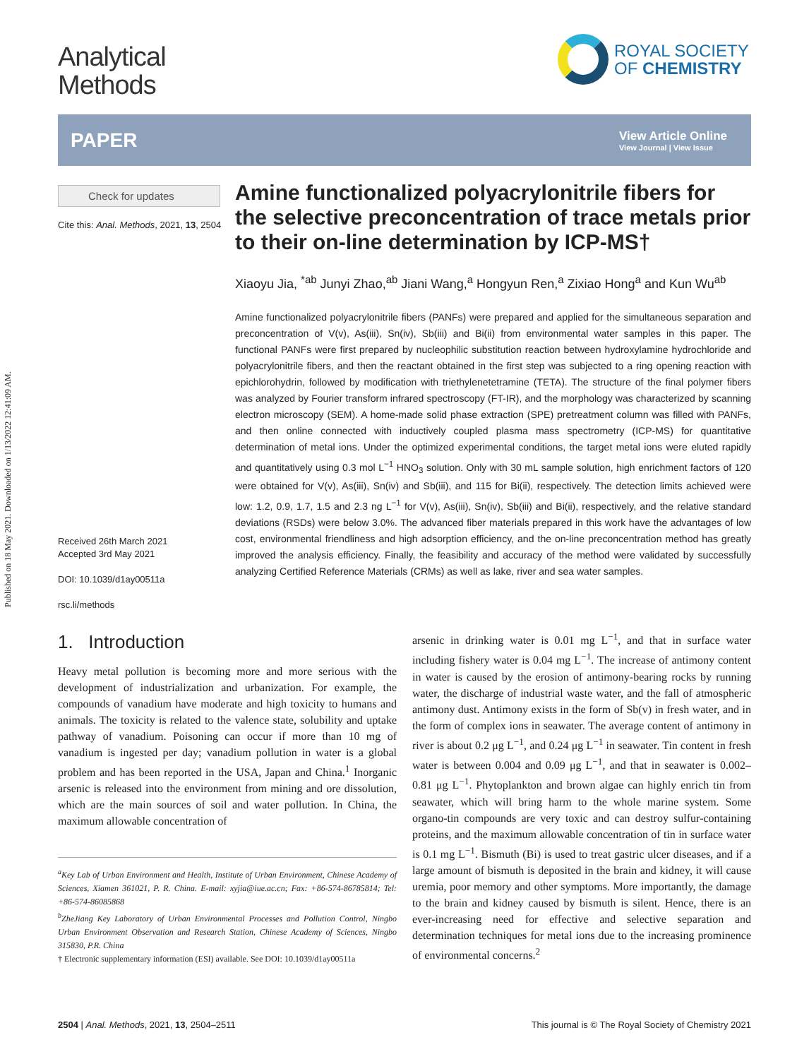Published on 18 May 2021. Downloaded on 1/13/2022 12:41:09 AM.
Analytical
Methods
ROYAL SOCIETY
OF CHEMISTRY
PAPER
View Article Online
View Journal | View Issue
Check for updates
Cite this: Anal. Methods, 2021, 13, 2504
Received 26th March 2021
Accepted 3rd May 2021
DOI: 10.1039/d1ay00511a
rsc.li/methods
Amine functionalized polyacrylonitrile fibers for the selective preconcentration of trace metals prior to their on-line determination by ICP-MS†
Xiaoyu Jia, <sup>*ab</sup> Junyi Zhao,<sup>ab</sup> Jiani Wang,<sup>a</sup> Hongyun Ren,<sup>a</sup> Zixiao Hong<sup>a</sup> and Kun Wu<sup>ab</sup>
Amine functionalized polyacrylonitrile fibers (PANFs) were prepared and applied for the simultaneous separation and preconcentration of V(v), As(iii), Sn(iv), Sb(iii) and Bi(ii) from environmental water samples in this paper. The functional PANFs were first prepared by nucleophilic substitution reaction between hydroxylamine hydrochloride and polyacrylonitrile fibers, and then the reactant obtained in the first step was subjected to a ring opening reaction with epichlorohydrin, followed by modification with triethylenetetramine (TETA). The structure of the final polymer fibers was analyzed by Fourier transform infrared spectroscopy (FT-IR), and the morphology was characterized by scanning electron microscopy (SEM). A home-made solid phase extraction (SPE) pretreatment column was filled with PANFs, and then online connected with inductively coupled plasma mass spectrometry (ICP-MS) for quantitative determination of metal ions. Under the optimized experimental conditions, the target metal ions were eluted rapidly and quantitatively using 0.3 mol L<sup>−1</sup> HNO<sub>3</sub> solution. Only with 30 mL sample solution, high enrichment factors of 120 were obtained for V(v), As(iii), Sn(iv) and Sb(iii), and 115 for Bi(ii), respectively. The detection limits achieved were low: 1.2, 0.9, 1.7, 1.5 and 2.3 ng L<sup>−1</sup> for V(v), As(iii), Sn(iv), Sb(iii) and Bi(ii), respectively, and the relative standard deviations (RSDs) were below 3.0%. The advanced fiber materials prepared in this work have the advantages of low cost, environmental friendliness and high adsorption efficiency, and the on-line preconcentration method has greatly improved the analysis efficiency. Finally, the feasibility and accuracy of the method were validated by successfully analyzing Certified Reference Materials (CRMs) as well as lake, river and sea water samples.
1. Introduction
Heavy metal pollution is becoming more and more serious with the development of industrialization and urbanization. For example, the compounds of vanadium have moderate and high toxicity to humans and animals. The toxicity is related to the valence state, solubility and uptake pathway of vanadium. Poisoning can occur if more than 10 mg of vanadium is ingested per day; vanadium pollution in water is a global problem and has been reported in the USA, Japan and China.<sup>1</sup> Inorganic arsenic is released into the environment from mining and ore dissolution, which are the main sources of soil and water pollution. In China, the maximum allowable concentration of
<sup>a</sup> Key Lab of Urban Environment and Health, Institute of Urban Environment, Chinese Academy of Sciences, Xiamen 361021, P. R. China. E-mail: xyjia@iue.ac.cn; Fax: +86-574-86785814; Tel: +86-574-86085868
<sup>b</sup> ZheJiang Key Laboratory of Urban Environmental Processes and Pollution Control, Ningbo Urban Environment Observation and Research Station, Chinese Academy of Sciences, Ningbo 315830, P.R. China
† Electronic supplementary information (ESI) available. See DOI: 10.1039/d1ay00511a
arsenic in drinking water is 0.01 mg L<sup>−1</sup>, and that in surface water including fishery water is 0.04 mg L<sup>−1</sup>. The increase of antimony content in water is caused by the erosion of antimony-bearing rocks by running water, the discharge of industrial waste water, and the fall of atmospheric antimony dust. Antimony exists in the form of Sb(v) in fresh water, and in the form of complex ions in seawater. The average content of antimony in river is about 0.2 μg L<sup>−1</sup>, and 0.24 μg L<sup>−1</sup> in seawater. Tin content in fresh water is between 0.004 and 0.09 μg L<sup>−1</sup>, and that in seawater is 0.002–0.81 μg L<sup>−1</sup>. Phytoplankton and brown algae can highly enrich tin from seawater, which will bring harm to the whole marine system. Some organo-tin compounds are very toxic and can destroy sulfur-containing proteins, and the maximum allowable concentration of tin in surface water is 0.1 mg L<sup>−1</sup>. Bismuth (Bi) is used to treat gastric ulcer diseases, and if a large amount of bismuth is deposited in the brain and kidney, it will cause uremia, poor memory and other symptoms. More importantly, the damage to the brain and kidney caused by bismuth is silent. Hence, there is an ever-increasing need for effective and selective separation and determination techniques for metal ions due to the increasing prominence of environmental concerns.<sup>2</sup>
2504 | Anal. Methods, 2021, 13, 2504–2511 This journal is © The Royal Society of Chemistry 2021